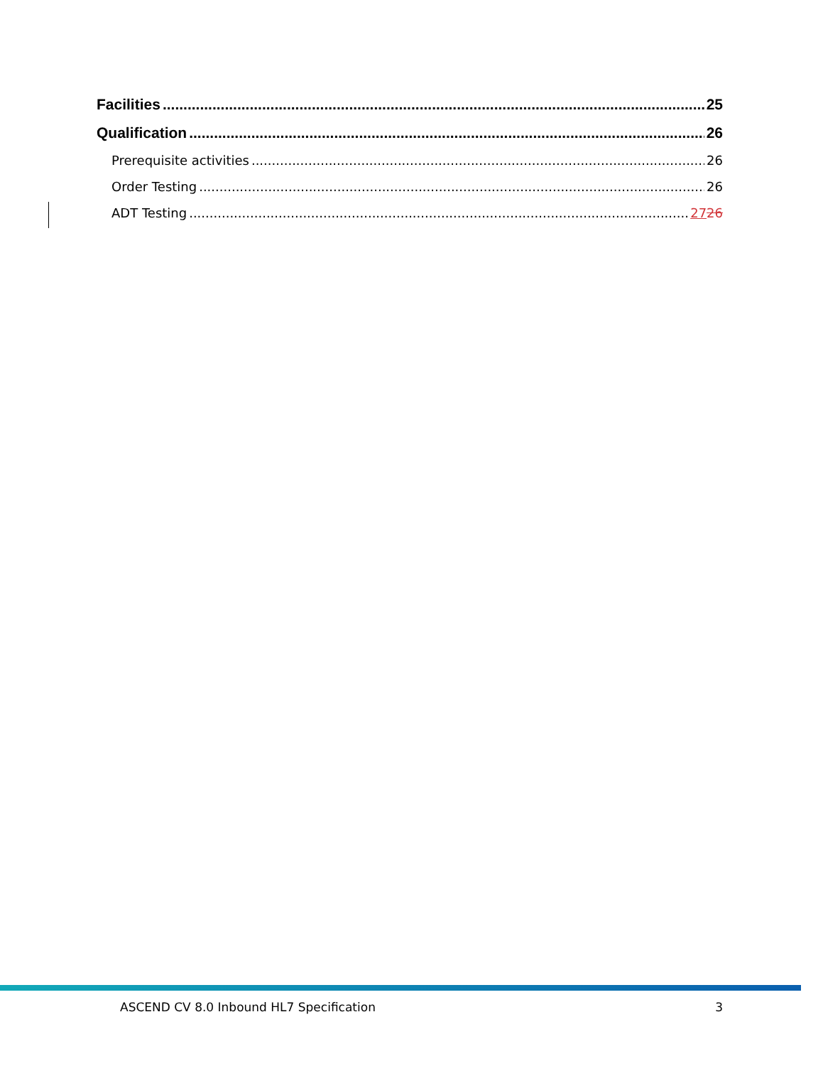Facilities 25
Qualification 26
Prerequisite activities 26
Order Testing 26
ADT Testing 2726
ASCEND CV 8.0 Inbound HL7 Specification 3